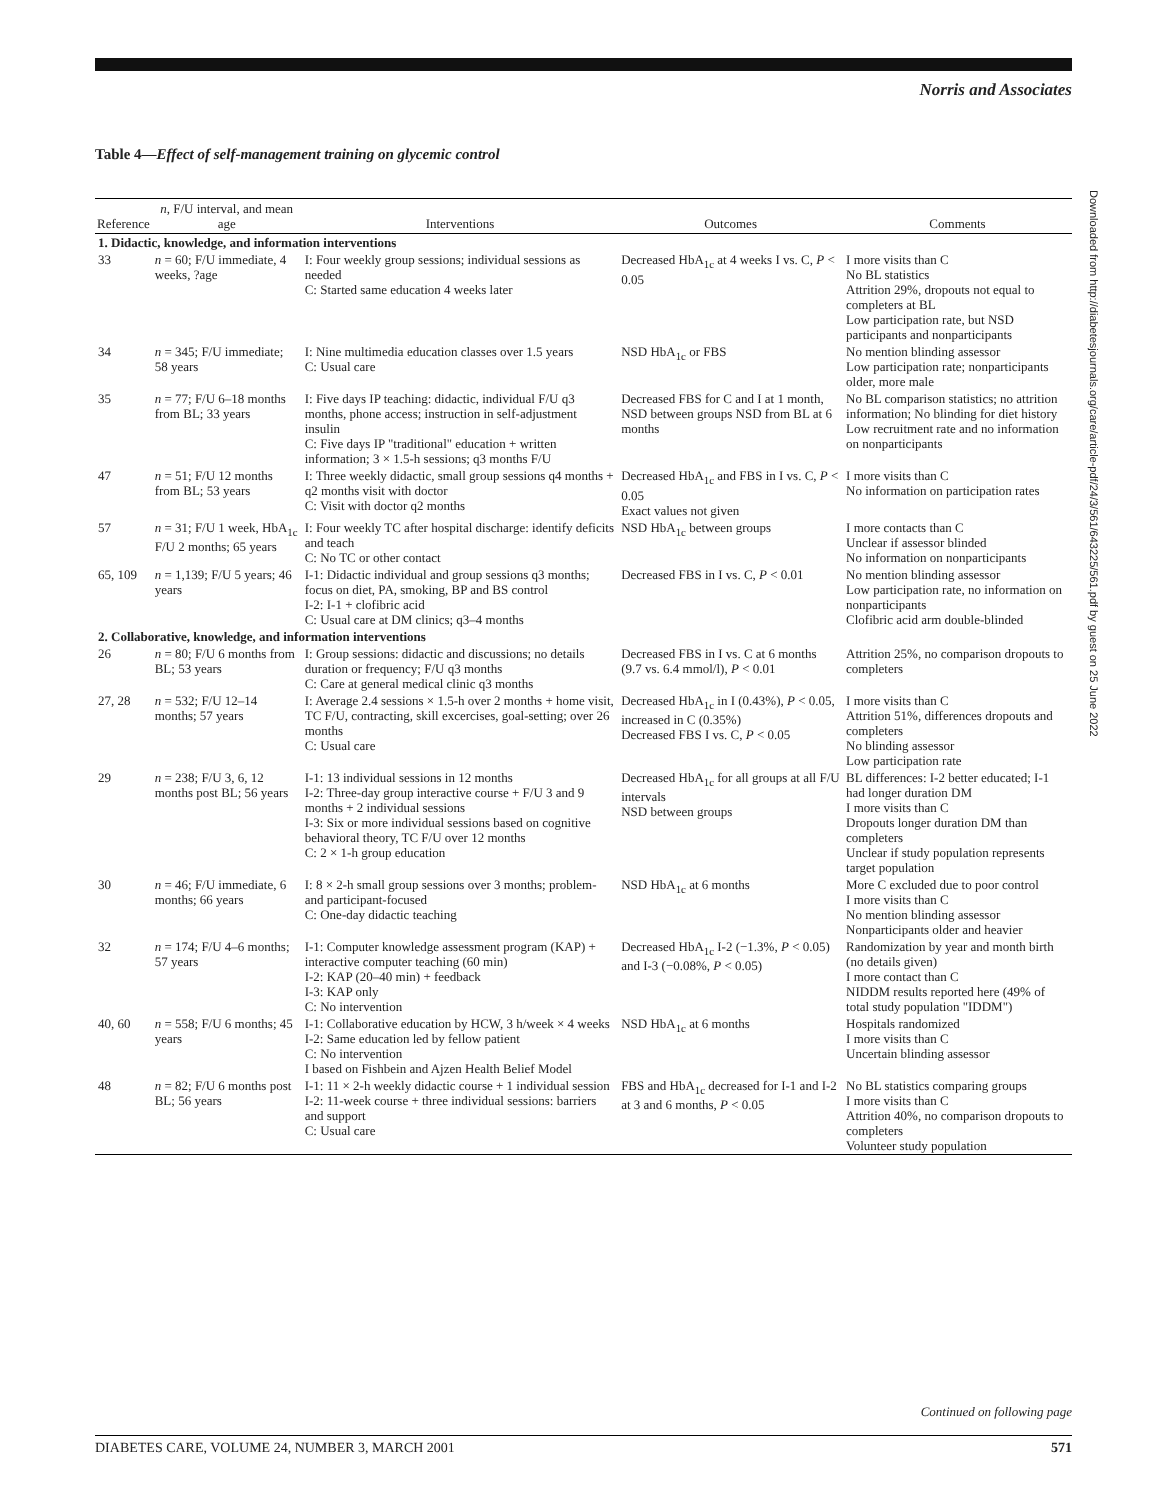Norris and Associates
Table 4—Effect of self-management training on glycemic control
| Reference | n , F/U interval, and mean age | Interventions | Outcomes | Comments |
| --- | --- | --- | --- | --- |
| 1. Didactic, knowledge, and information interventions | | | | |
| 33 | n = 60; F/U immediate, 4 weeks, ?age | I: Four weekly group sessions; individual sessions as needed C: Started same education 4 weeks later | Decreased HbA<sub>1c</sub> at 4 weeks I vs. C, P < 0.05 | I more visits than C No BL statistics Attrition 29%, dropouts not equal to completers at BL Low participation rate, but NSD participants and nonparticipants |
| 34 | n = 345; F/U immediate; 58 years | I: Nine multimedia education classes over 1.5 years C: Usual care | NSD HbA<sub>1c</sub> or FBS | No mention blinding assessor Low participation rate; nonparticipants older, more male |
| 35 | n = 77; F/U 6–18 months from BL; 33 years | I: Five days IP teaching: didactic, individual F/U q3 months, phone access; instruction in self-adjustment insulin C: Five days IP "traditional" education + written information; 3 × 1.5-h sessions; q3 months F/U | Decreased FBS for C and I at 1 month, NSD between groups NSD from BL at 6 months | No BL comparison statistics; no attrition information; No blinding for diet history Low recruitment rate and no information on nonparticipants |
| 47 | n = 51; F/U 12 months from BL; 53 years | I: Three weekly didactic, small group sessions q4 months + q2 months visit with doctor C: Visit with doctor q2 months | Decreased HbA<sub>1c</sub> and FBS in I vs. C, P < 0.05 Exact values not given | I more visits than C No information on participation rates |
| 57 | n = 31; F/U 1 week, HbA<sub>1c</sub> F/U 2 months; 65 years | I: Four weekly TC after hospital discharge: identify deficits and teach C: No TC or other contact | NSD HbA<sub>1c</sub> between groups | I more contacts than C Unclear if assessor blinded No information on nonparticipants |
| 65, 109 | n = 1,139; F/U 5 years; 46 years | I-1: Didactic individual and group sessions q3 months; focus on diet, PA, smoking, BP and BS control I-2: I-1 + clofibric acid C: Usual care at DM clinics; q3–4 months | Decreased FBS in I vs. C, P < 0.01 | No mention blinding assessor Low participation rate, no information on nonparticipants Clofibric acid arm double-blinded |
| 2. Collaborative, knowledge, and information interventions | | | | |
| 26 | n = 80; F/U 6 months from BL; 53 years | I: Group sessions: didactic and discussions; no details duration or frequency; F/U q3 months C: Care at general medical clinic q3 months | Decreased FBS in I vs. C at 6 months (9.7 vs. 6.4 mmol/l), P < 0.01 | Attrition 25%, no comparison dropouts to completers |
| 27, 28 | n = 532; F/U 12–14 months; 57 years | I: Average 2.4 sessions × 1.5-h over 2 months + home visit, TC F/U, contracting, skill excercises, goal-setting; over 26 months C: Usual care | Decreased HbA<sub>1c</sub> in I (0.43%), P < 0.05, increased in C (0.35%) Decreased FBS I vs. C, P < 0.05 | I more visits than C Attrition 51%, differences dropouts and completers No blinding assessor Low participation rate |
| 29 | n = 238; F/U 3, 6, 12 months post BL; 56 years | I-1: 13 individual sessions in 12 months I-2: Three-day group interactive course + F/U 3 and 9 months + 2 individual sessions I-3: Six or more individual sessions based on cognitive behavioral theory, TC F/U over 12 months C: 2 × 1-h group education | Decreased HbA<sub>1c</sub> for all groups at all F/U intervals NSD between groups | BL differences: I-2 better educated; I-1 had longer duration DM I more visits than C Dropouts longer duration DM than completers Unclear if study population represents target population |
| 30 | n = 46; F/U immediate, 6 months; 66 years | I: 8 × 2-h small group sessions over 3 months; problem- and participant-focused C: One-day didactic teaching | NSD HbA<sub>1c</sub> at 6 months | More C excluded due to poor control I more visits than C No mention blinding assessor Nonparticipants older and heavier |
| 32 | n = 174; F/U 4–6 months; 57 years | I-1: Computer knowledge assessment program (KAP) + interactive computer teaching (60 min) I-2: KAP (20–40 min) + feedback I-3: KAP only C: No intervention | Decreased HbA<sub>1c</sub> I-2 (−1.3%, P < 0.05) and I-3 (−0.08%, P < 0.05) | Randomization by year and month birth (no details given) I more contact than C NIDDM results reported here (49% of total study population "IDDM") |
| 40, 60 | n = 558; F/U 6 months; 45 years | I-1: Collaborative education by HCW, 3 h/week × 4 weeks I-2: Same education led by fellow patient C: No intervention I based on Fishbein and Ajzen Health Belief Model | NSD HbA<sub>1c</sub> at 6 months | Hospitals randomized I more visits than C Uncertain blinding assessor |
| 48 | n = 82; F/U 6 months post BL; 56 years | I-1: 11 × 2-h weekly didactic course + 1 individual session I-2: 11-week course + three individual sessions: barriers and support C: Usual care | FBS and HbA<sub>1c</sub> decreased for I-1 and I-2 at 3 and 6 months, P < 0.05 | No BL statistics comparing groups I more visits than C Attrition 40%, no comparison dropouts to completers Volunteer study population |
Downloaded from http://diabetesjournals.org/care/article-pdf/24/3/561/643225/561.pdf by guest on 25 June 2022
Continued on following page
DIABETES CARE, VOLUME 24, NUMBER 3, MARCH 2001 571